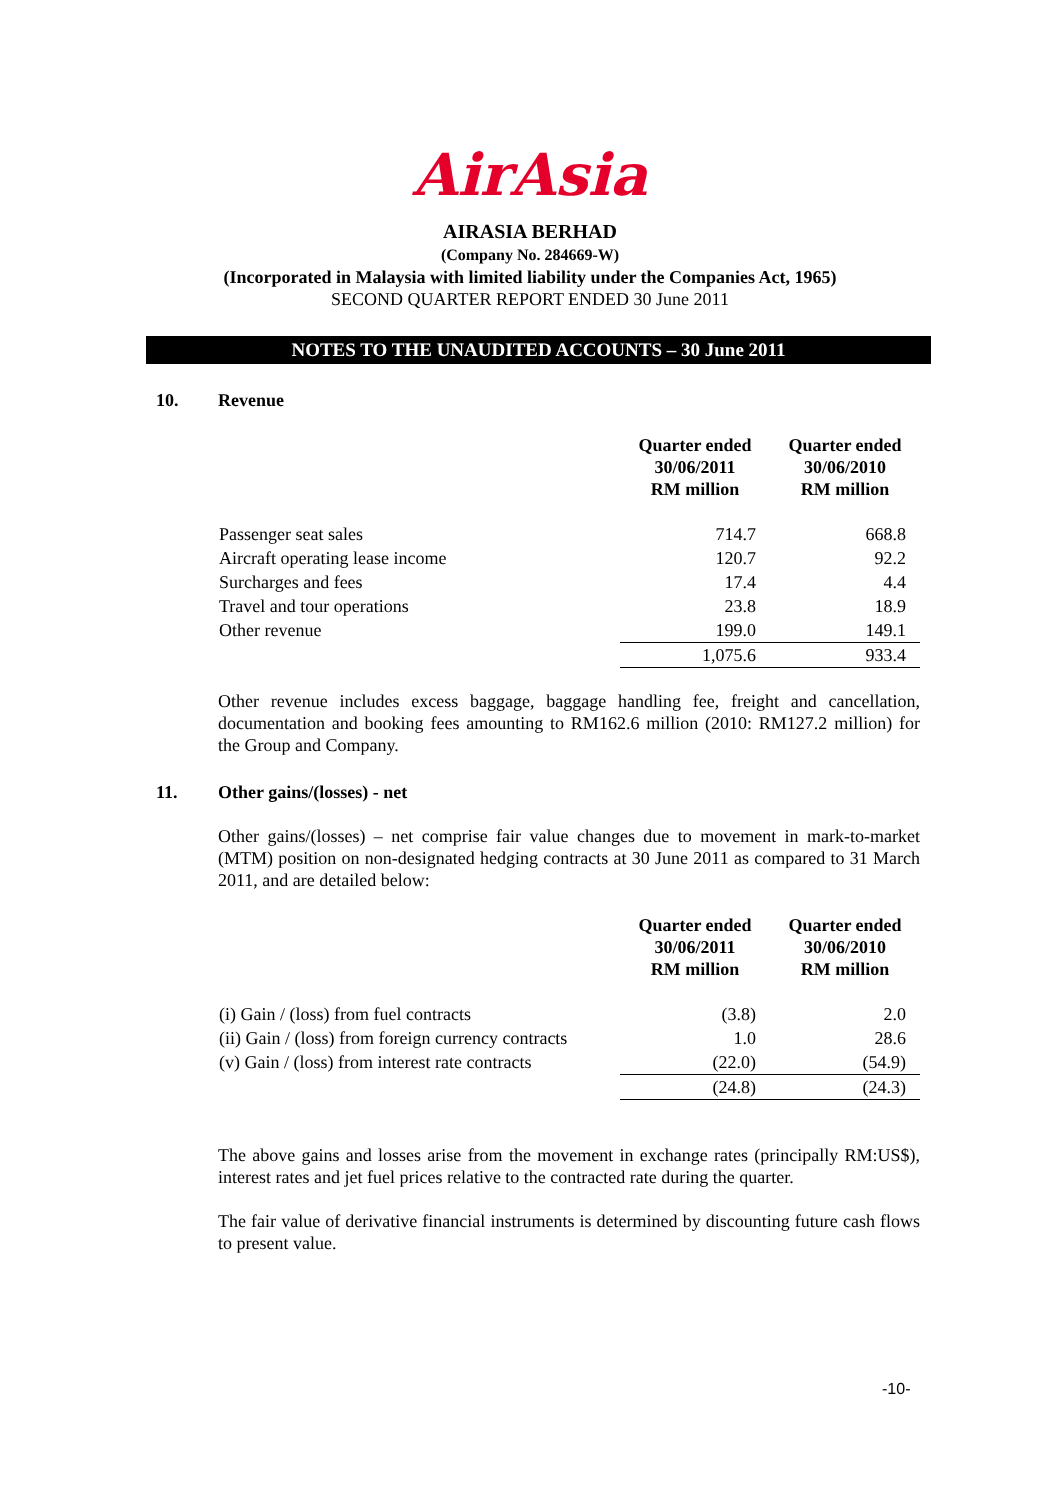AirAsia
AIRASIA BERHAD
(Company No. 284669-W)
(Incorporated in Malaysia with limited liability under the Companies Act, 1965)
SECOND QUARTER REPORT ENDED 30 June 2011
NOTES TO THE UNAUDITED ACCOUNTS – 30 June 2011
10. Revenue
| | Quarter ended 30/06/2011 RM million | Quarter ended 30/06/2010 RM million |
| --- | --- | --- |
| Passenger seat sales | 714.7 | 668.8 |
| Aircraft operating lease income | 120.7 | 92.2 |
| Surcharges and fees | 17.4 | 4.4 |
| Travel and tour operations | 23.8 | 18.9 |
| Other revenue | 199.0 | 149.1 |
| | 1,075.6 | 933.4 |
Other revenue includes excess baggage, baggage handling fee, freight and cancellation, documentation and booking fees amounting to RM162.6 million (2010: RM127.2 million) for the Group and Company.
11. Other gains/(losses) - net
Other gains/(losses) – net comprise fair value changes due to movement in mark-to-market (MTM) position on non-designated hedging contracts at 30 June 2011 as compared to 31 March 2011, and are detailed below:
| | Quarter ended 30/06/2011 RM million | Quarter ended 30/06/2010 RM million |
| --- | --- | --- |
| (i) Gain / (loss) from fuel contracts | (3.8) | 2.0 |
| (ii) Gain / (loss) from foreign currency contracts | 1.0 | 28.6 |
| (v) Gain / (loss) from interest rate contracts | (22.0) | (54.9) |
| | (24.8) | (24.3) |
The above gains and losses arise from the movement in exchange rates (principally RM:US$), interest rates and jet fuel prices relative to the contracted rate during the quarter.
The fair value of derivative financial instruments is determined by discounting future cash flows to present value.
-10-